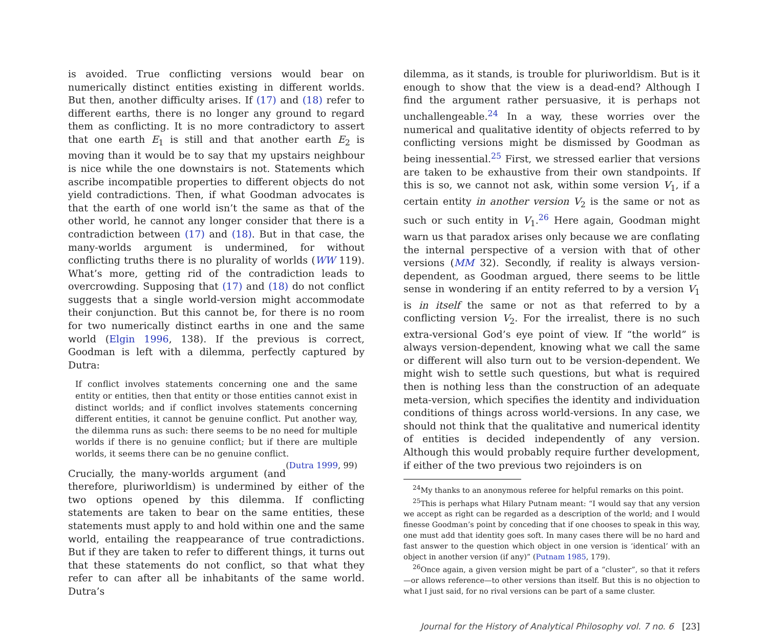is avoided. True conflicting versions would bear on numerically distinct entities existing in different worlds. But then, another difficulty arises. If (17) and (18) refer to different earths, there is no longer any ground to regard them as conflicting. It is no more contradictory to assert that one earth E<sub>1</sub> is still and that another earth E<sub>2</sub> is moving than it would be to say that my upstairs neighbour is nice while the one downstairs is not. Statements which ascribe incompatible properties to different objects do not yield contradictions. Then, if what Goodman advocates is that the earth of one world isn’t the same as that of the other world, he cannot any longer consider that there is a contradiction between (17) and (18). But in that case, the many-worlds argument is undermined, for without conflicting truths there is no plurality of worlds (WW 119). What’s more, getting rid of the contradiction leads to overcrowding. Supposing that (17) and (18) do not conflict suggests that a single world-version might accommodate their conjunction. But this cannot be, for there is no room for two numerically distinct earths in one and the same world (Elgin 1996, 138). If the previous is correct, Goodman is left with a dilemma, perfectly captured by Dutra:
If conflict involves statements concerning one and the same entity or entities, then that entity or those entities cannot exist in distinct worlds; and if conflict involves statements concerning different entities, it cannot be genuine conflict. Put another way, the dilemma runs as such: there seems to be no need for multiple worlds if there is no genuine conflict; but if there are multiple worlds, it seems there can be no genuine conflict. (Dutra 1999, 99)
Crucially, the many-worlds argument (and therefore, pluriworldism) is undermined by either of the two options opened by this dilemma. If conflicting statements are taken to bear on the same entities, these statements must apply to and hold within one and the same world, entailing the reappearance of true contradictions. But if they are taken to refer to different things, it turns out that these statements do not conflict, so that what they refer to can after all be inhabitants of the same world. Dutra’s
dilemma, as it stands, is trouble for pluriworldism. But is it enough to show that the view is a dead-end? Although I find the argument rather persuasive, it is perhaps not unchallengeable.<sup>24</sup> In a way, these worries over the numerical and qualitative identity of objects referred to by conflicting versions might be dismissed by Goodman as being inessential.<sup>25</sup> First, we stressed earlier that versions are taken to be exhaustive from their own standpoints. If this is so, we cannot not ask, within some version V<sub>1</sub>, if a certain entity in another version V<sub>2</sub> is the same or not as such or such entity in V<sub>1</sub>.<sup>26</sup> Here again, Goodman might warn us that paradox arises only because we are conflating the internal perspective of a version with that of other versions (MM 32). Secondly, if reality is always version-dependent, as Goodman argued, there seems to be little sense in wondering if an entity referred to by a version V<sub>1</sub> is in itself the same or not as that referred to by a conflicting version V<sub>2</sub>. For the irrealist, there is no such extra-versional God’s eye point of view. If “the world” is always version-dependent, knowing what we call the same or different will also turn out to be version-dependent. We might wish to settle such questions, but what is required then is nothing less than the construction of an adequate meta-version, which specifies the identity and individuation conditions of things across world-versions. In any case, we should not think that the qualitative and numerical identity of entities is decided independently of any version. Although this would probably require further development, if either of the two previous two rejoinders is on
<sup>24</sup> My thanks to an anonymous referee for helpful remarks on this point.
<sup>25</sup> This is perhaps what Hilary Putnam meant: “I would say that any version we accept as right can be regarded as a description of the world; and I would finesse Goodman’s point by conceding that if one chooses to speak in this way, one must add that identity goes soft. In many cases there will be no hard and fast answer to the question which object in one version is ‘identical’ with an object in another version (if any)” (Putnam 1985, 179).
<sup>26</sup> Once again, a given version might be part of a “cluster”, so that it refers—or allows reference—to other versions than itself. But this is no objection to what I just said, for no rival versions can be part of a same cluster.
Journal for the History of Analytical Philosophy vol. 7 no. 6 [23]